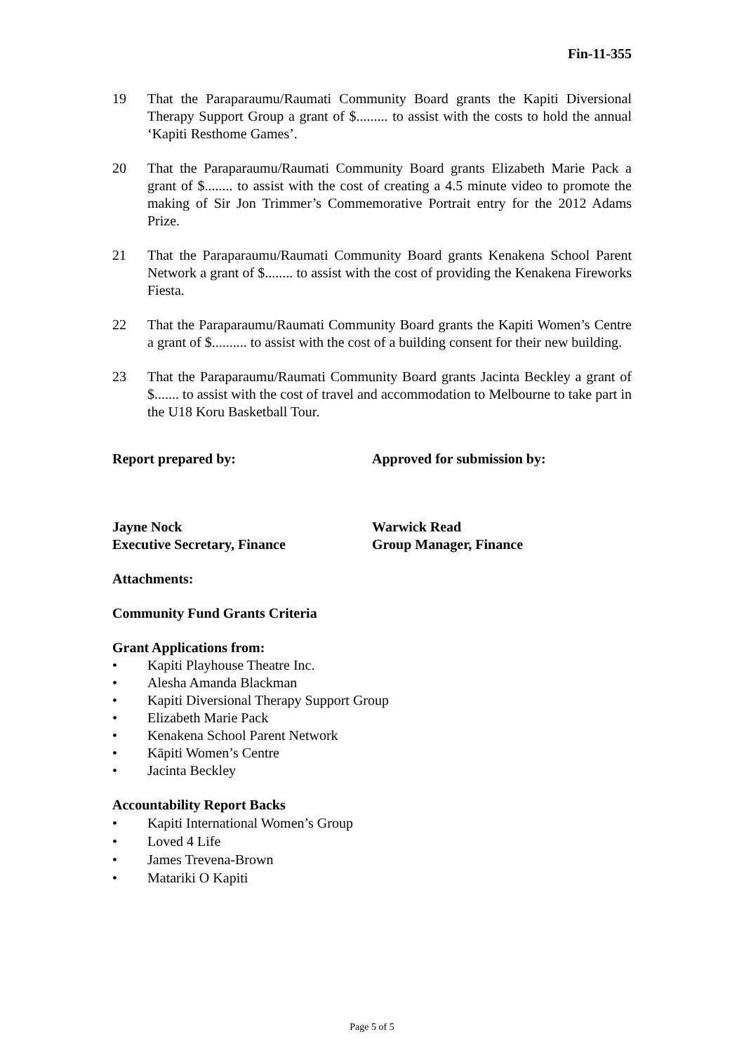Fin-11-355
19 That the Paraparaumu/Raumati Community Board grants the Kapiti Diversional Therapy Support Group a grant of $......... to assist with the costs to hold the annual ‘Kapiti Resthome Games’.
20 That the Paraparaumu/Raumati Community Board grants Elizabeth Marie Pack a grant of $........ to assist with the cost of creating a 4.5 minute video to promote the making of Sir Jon Trimmer’s Commemorative Portrait entry for the 2012 Adams Prize.
21 That the Paraparaumu/Raumati Community Board grants Kenakena School Parent Network a grant of $........ to assist with the cost of providing the Kenakena Fireworks Fiesta.
22 That the Paraparaumu/Raumati Community Board grants the Kapiti Women’s Centre a grant of $.......... to assist with the cost of a building consent for their new building.
23 That the Paraparaumu/Raumati Community Board grants Jacinta Beckley a grant of $....... to assist with the cost of travel and accommodation to Melbourne to take part in the U18 Koru Basketball Tour.
Report prepared by: Approved for submission by:
Jayne Nock
Executive Secretary, Finance
Warwick Read
Group Manager, Finance
Attachments:
Community Fund Grants Criteria
Grant Applications from:
• Kapiti Playhouse Theatre Inc.
• Alesha Amanda Blackman
• Kapiti Diversional Therapy Support Group
• Elizabeth Marie Pack
• Kenakena School Parent Network
• Kāpiti Women’s Centre
• Jacinta Beckley
Accountability Report Backs
• Kapiti International Women’s Group
• Loved 4 Life
• James Trevena-Brown
• Matariki O Kapiti
Page 5 of 5